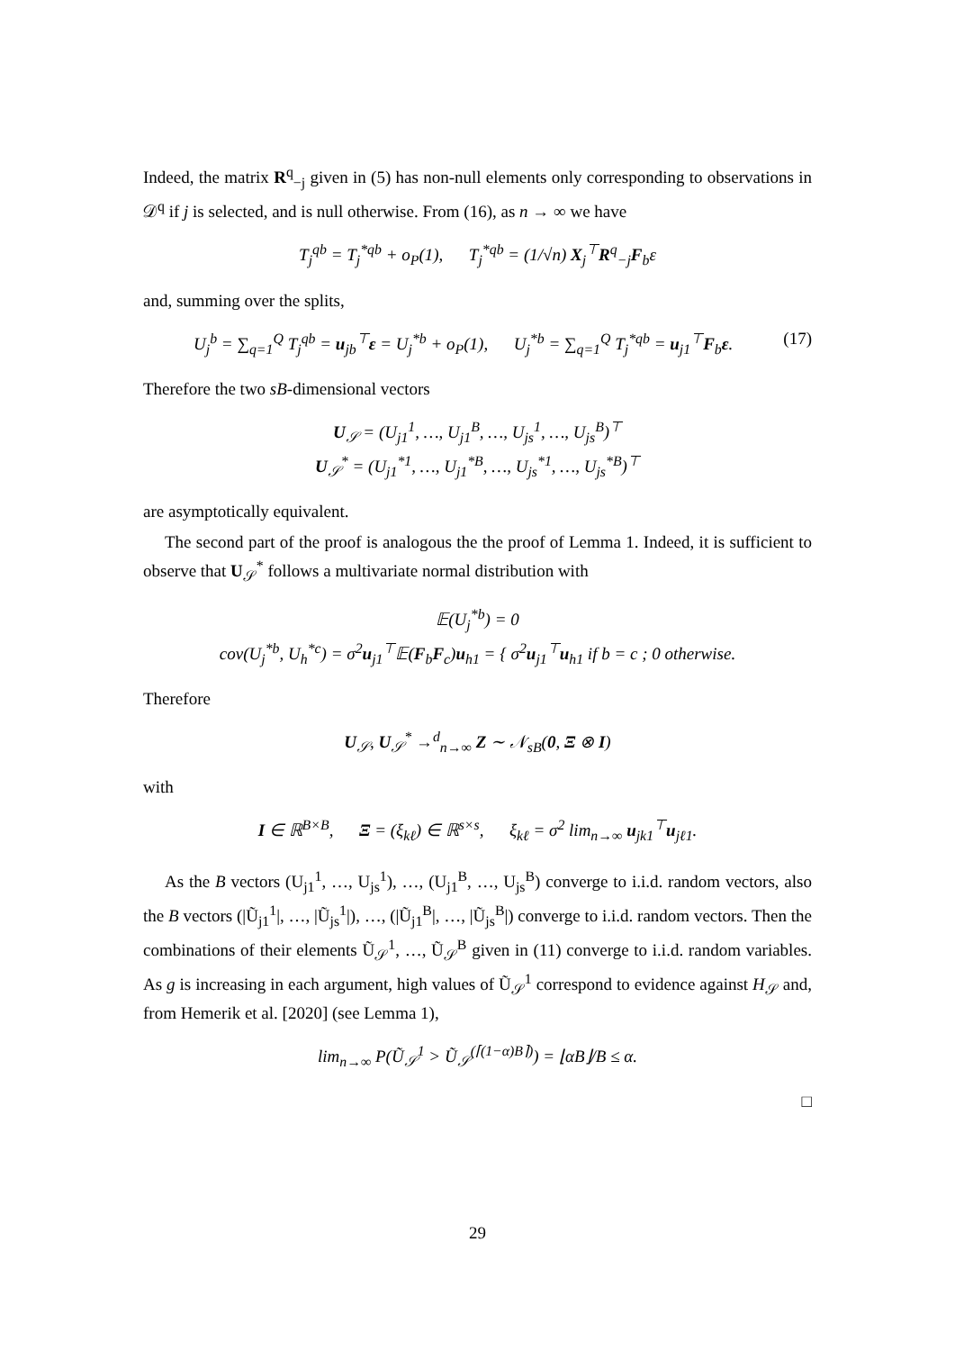Indeed, the matrix R<sup>q</sup><sub>−j</sub> given in (5) has non-null elements only corresponding to observations in 𝒟<sup>q</sup> if j is selected, and is null otherwise. From (16), as n → ∞ we have
T<sub>j</sub><sup>qb</sup> = T<sub>j</sub><sup>*qb</sup> + o<sub>P</sub>(1), T<sub>j</sub><sup>*qb</sup> = (1/√n) X<sub>j</sub><sup>⊤</sup>R<sup>q</sup><sub>−j</sub>F<sub>b</sub>ε
and, summing over the splits,
U<sub>j</sub><sup>b</sup> = ∑<sub>q=1</sub><sup>Q</sup> T<sub>j</sub><sup>qb</sup> = u<sub>jb</sub><sup>⊤</sup>ε = U<sub>j</sub><sup>*b</sup> + o<sub>P</sub>(1), U<sub>j</sub><sup>*b</sup> = ∑<sub>q=1</sub><sup>Q</sup> T<sub>j</sub><sup>*qb</sup> = u<sub>j1</sub><sup>⊤</sup>F<sub>b</sub>ε. (17)
Therefore the two sB-dimensional vectors
U<sub>𝒮</sub> = (U<sub>j1</sub><sup>1</sup>, …, U<sub>j1</sub><sup>B</sup>, …, U<sub>js</sub><sup>1</sup>, …, U<sub>js</sub><sup>B</sup>)<sup>⊤</sup>
U<sub>𝒮</sub><sup>*</sup> = (U<sub>j1</sub><sup>*1</sup>, …, U<sub>j1</sub><sup>*B</sup>, …, U<sub>js</sub><sup>*1</sup>, …, U<sub>js</sub><sup>*B</sup>)<sup>⊤</sup>
are asymptotically equivalent.
The second part of the proof is analogous the the proof of Lemma 1. Indeed, it is sufficient to observe that U<sub>𝒮</sub><sup>*</sup> follows a multivariate normal distribution with
𝔼(U<sub>j</sub><sup>*b</sup>) = 0
cov(U<sub>j</sub><sup>*b</sup>, U<sub>h</sub><sup>*c</sup>) = σ<sup>2</sup>u<sub>j1</sub><sup>⊤</sup>𝔼(F<sub>b</sub>F<sub>c</sub>)u<sub>h1</sub> = { σ<sup>2</sup>u<sub>j1</sub><sup>⊤</sup>u<sub>h1</sub> if b = c ; 0 otherwise.
Therefore
U<sub>𝒮</sub>, U<sub>𝒮</sub><sup>*</sup> →<sup>d</sup><sub>n→∞</sub> Z ∼ 𝒩<sub>sB</sub>(0, Ξ ⊗ I)
with
I ∈ ℝ<sup>B×B</sup>, Ξ = (ξ<sub>kℓ</sub>) ∈ ℝ<sup>s×s</sup>, ξ<sub>kℓ</sub> = σ<sup>2</sup> lim<sub>n→∞</sub> u<sub>jk1</sub><sup>⊤</sup>u<sub>jℓ1</sub>.
As the B vectors (U<sub>j1</sub><sup>1</sup>, …, U<sub>js</sub><sup>1</sup>), …, (U<sub>j1</sub><sup>B</sup>, …, U<sub>js</sub><sup>B</sup>) converge to i.i.d. random vectors, also the B vectors (|Ũ<sub>j1</sub><sup>1</sup>|, …, |Ũ<sub>js</sub><sup>1</sup>|), …, (|Ũ<sub>j1</sub><sup>B</sup>|, …, |Ũ<sub>js</sub><sup>B</sup>|) converge to i.i.d. random vectors. Then the combinations of their elements Ũ<sub>𝒮</sub><sup>1</sup>, …, Ũ<sub>𝒮</sub><sup>B</sup> given in (11) converge to i.i.d. random variables. As g is increasing in each argument, high values of Ũ<sub>𝒮</sub><sup>1</sup> correspond to evidence against H<sub>𝒮</sub> and, from Hemerik et al. [2020] (see Lemma 1),
lim<sub>n→∞</sub> P(Ũ<sub>𝒮</sub><sup>1</sup> > Ũ<sub>𝒮</sub><sup>(⌈(1−α)B⌉)</sup>) = ⌊αB⌋/B ≤ α.
□
29